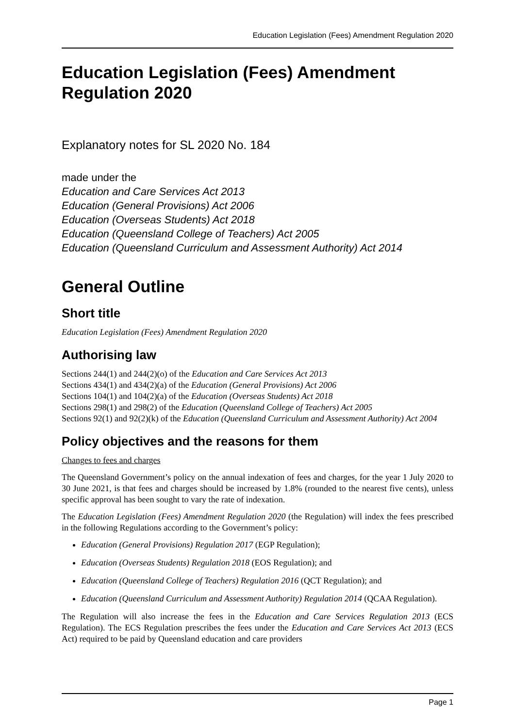Education Legislation (Fees) Amendment Regulation 2020
Education Legislation (Fees) Amendment Regulation 2020
Explanatory notes for SL 2020 No. 184
made under the
Education and Care Services Act 2013
Education (General Provisions) Act 2006
Education (Overseas Students) Act 2018
Education (Queensland College of Teachers) Act 2005
Education (Queensland Curriculum and Assessment Authority) Act 2014
General Outline
Short title
Education Legislation (Fees) Amendment Regulation 2020
Authorising law
Sections 244(1) and 244(2)(o) of the Education and Care Services Act 2013
Sections 434(1) and 434(2)(a) of the Education (General Provisions) Act 2006
Sections 104(1) and 104(2)(a) of the Education (Overseas Students) Act 2018
Sections 298(1) and 298(2) of the Education (Queensland College of Teachers) Act 2005
Sections 92(1) and 92(2)(k) of the Education (Queensland Curriculum and Assessment Authority) Act 2004
Policy objectives and the reasons for them
Changes to fees and charges
The Queensland Government’s policy on the annual indexation of fees and charges, for the year 1 July 2020 to 30 June 2021, is that fees and charges should be increased by 1.8% (rounded to the nearest five cents), unless specific approval has been sought to vary the rate of indexation.
The Education Legislation (Fees) Amendment Regulation 2020 (the Regulation) will index the fees prescribed in the following Regulations according to the Government’s policy:
Education (General Provisions) Regulation 2017 (EGP Regulation);
Education (Overseas Students) Regulation 2018 (EOS Regulation); and
Education (Queensland College of Teachers) Regulation 2016 (QCT Regulation); and
Education (Queensland Curriculum and Assessment Authority) Regulation 2014 (QCAA Regulation).
The Regulation will also increase the fees in the Education and Care Services Regulation 2013 (ECS Regulation). The ECS Regulation prescribes the fees under the Education and Care Services Act 2013 (ECS Act) required to be paid by Queensland education and care providers
Page 1